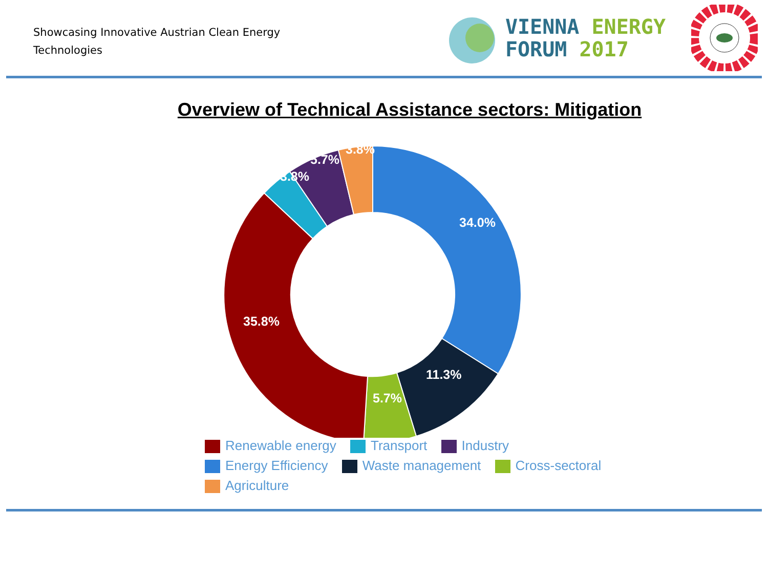Showcasing Innovative Austrian Clean Energy Technologies
VIENNA ENERGY
FORUM 2017
Overview of Technical Assistance sectors: Mitigation
34.0%
11.3%
5.7%
35.8%
3.8%
5.7%
3.8%
Renewable energy Transport Industry
Energy Efficiency Waste management Cross-sectoral
Agriculture